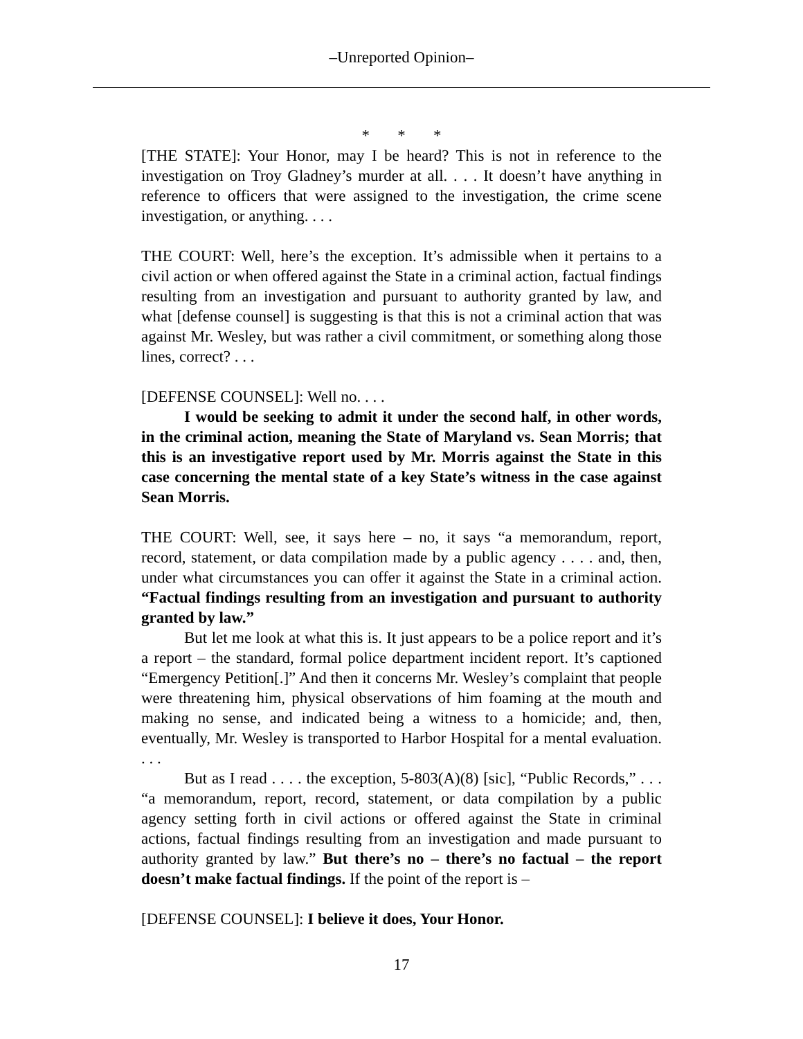–Unreported Opinion–
* * *
[THE STATE]: Your Honor, may I be heard? This is not in reference to the investigation on Troy Gladney’s murder at all. . . . It doesn’t have anything in reference to officers that were assigned to the investigation, the crime scene investigation, or anything. . . .
THE COURT: Well, here’s the exception. It’s admissible when it pertains to a civil action or when offered against the State in a criminal action, factual findings resulting from an investigation and pursuant to authority granted by law, and what [defense counsel] is suggesting is that this is not a criminal action that was against Mr. Wesley, but was rather a civil commitment, or something along those lines, correct? . . .
[DEFENSE COUNSEL]: Well no. . . .
I would be seeking to admit it under the second half, in other words, in the criminal action, meaning the State of Maryland vs. Sean Morris; that this is an investigative report used by Mr. Morris against the State in this case concerning the mental state of a key State’s witness in the case against Sean Morris.
THE COURT: Well, see, it says here – no, it says “a memorandum, report, record, statement, or data compilation made by a public agency . . . . and, then, under what circumstances you can offer it against the State in a criminal action. “Factual findings resulting from an investigation and pursuant to authority granted by law.”
But let me look at what this is. It just appears to be a police report and it’s a report – the standard, formal police department incident report. It’s captioned “Emergency Petition[.]” And then it concerns Mr. Wesley’s complaint that people were threatening him, physical observations of him foaming at the mouth and making no sense, and indicated being a witness to a homicide; and, then, eventually, Mr. Wesley is transported to Harbor Hospital for a mental evaluation. . . .
But as I read . . . . the exception, 5-803(A)(8) [sic], “Public Records,” . . . “a memorandum, report, record, statement, or data compilation by a public agency setting forth in civil actions or offered against the State in criminal actions, factual findings resulting from an investigation and made pursuant to authority granted by law.” But there’s no – there’s no factual – the report doesn’t make factual findings. If the point of the report is –
[DEFENSE COUNSEL]: I believe it does, Your Honor.
17